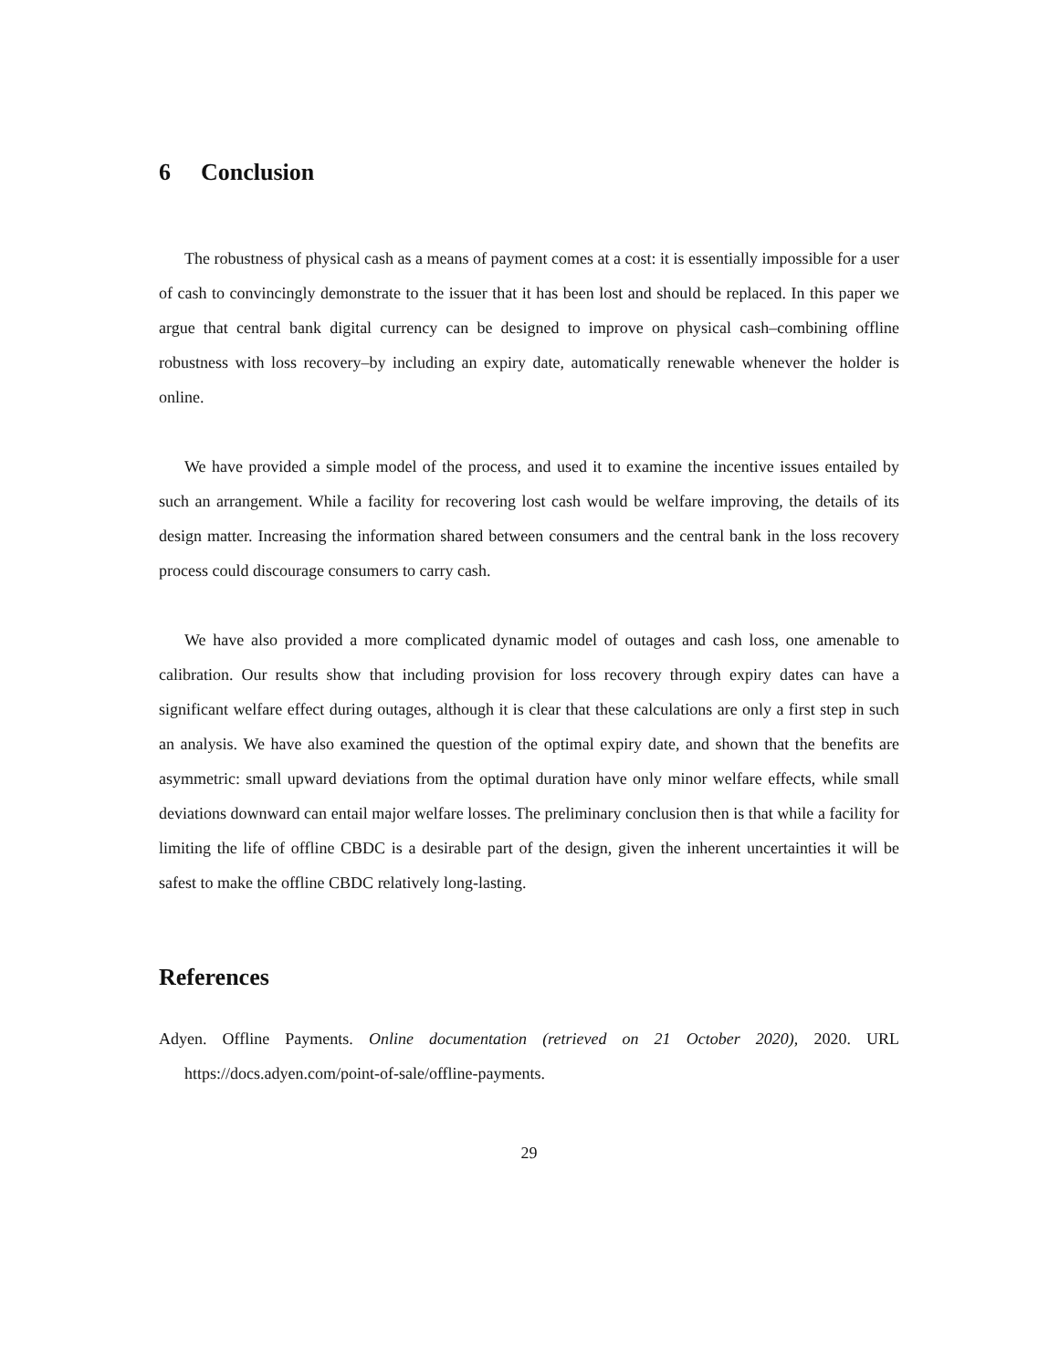6 Conclusion
The robustness of physical cash as a means of payment comes at a cost: it is essentially impossible for a user of cash to convincingly demonstrate to the issuer that it has been lost and should be replaced. In this paper we argue that central bank digital currency can be designed to improve on physical cash–combining offline robustness with loss recovery–by including an expiry date, automatically renewable whenever the holder is online.
We have provided a simple model of the process, and used it to examine the incentive issues entailed by such an arrangement. While a facility for recovering lost cash would be welfare improving, the details of its design matter. Increasing the information shared between consumers and the central bank in the loss recovery process could discourage consumers to carry cash.
We have also provided a more complicated dynamic model of outages and cash loss, one amenable to calibration. Our results show that including provision for loss recovery through expiry dates can have a significant welfare effect during outages, although it is clear that these calculations are only a first step in such an analysis. We have also examined the question of the optimal expiry date, and shown that the benefits are asymmetric: small upward deviations from the optimal duration have only minor welfare effects, while small deviations downward can entail major welfare losses. The preliminary conclusion then is that while a facility for limiting the life of offline CBDC is a desirable part of the design, given the inherent uncertainties it will be safest to make the offline CBDC relatively long-lasting.
References
Adyen. Offline Payments. Online documentation (retrieved on 21 October 2020), 2020. URL https://docs.adyen.com/point-of-sale/offline-payments.
29